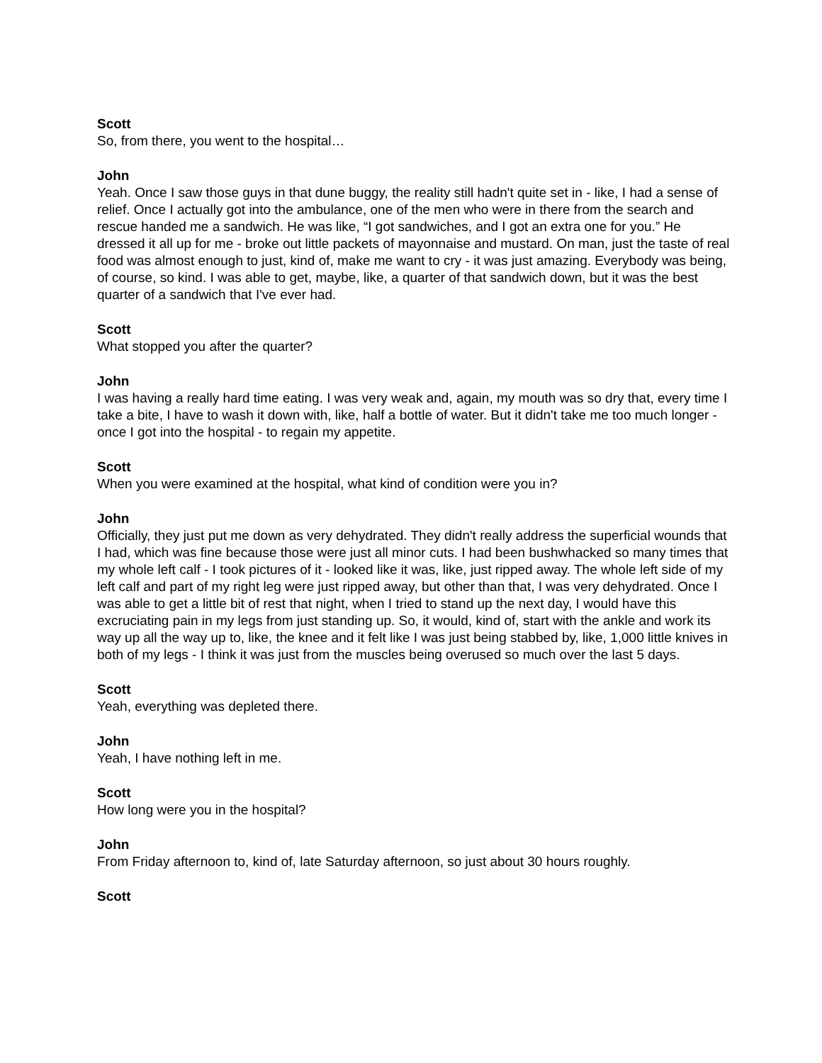Scott
So, from there, you went to the hospital…
John
Yeah. Once I saw those guys in that dune buggy, the reality still hadn't quite set in - like, I had a sense of relief. Once I actually got into the ambulance, one of the men who were in there from the search and rescue handed me a sandwich. He was like, “I got sandwiches, and I got an extra one for you.” He dressed it all up for me - broke out little packets of mayonnaise and mustard. On man, just the taste of real food was almost enough to just, kind of, make me want to cry - it was just amazing. Everybody was being, of course, so kind. I was able to get, maybe, like, a quarter of that sandwich down, but it was the best quarter of a sandwich that I've ever had.
Scott
What stopped you after the quarter?
John
I was having a really hard time eating. I was very weak and, again, my mouth was so dry that, every time I take a bite, I have to wash it down with, like, half a bottle of water. But it didn't take me too much longer - once I got into the hospital - to regain my appetite.
Scott
When you were examined at the hospital, what kind of condition were you in?
John
Officially, they just put me down as very dehydrated. They didn't really address the superficial wounds that I had, which was fine because those were just all minor cuts. I had been bushwhacked so many times that my whole left calf - I took pictures of it - looked like it was, like, just ripped away. The whole left side of my left calf and part of my right leg were just ripped away, but other than that, I was very dehydrated. Once I was able to get a little bit of rest that night, when I tried to stand up the next day, I would have this excruciating pain in my legs from just standing up. So, it would, kind of, start with the ankle and work its way up all the way up to, like, the knee and it felt like I was just being stabbed by, like, 1,000 little knives in both of my legs - I think it was just from the muscles being overused so much over the last 5 days.
Scott
Yeah, everything was depleted there.
John
Yeah, I have nothing left in me.
Scott
How long were you in the hospital?
John
From Friday afternoon to, kind of, late Saturday afternoon, so just about 30 hours roughly.
Scott